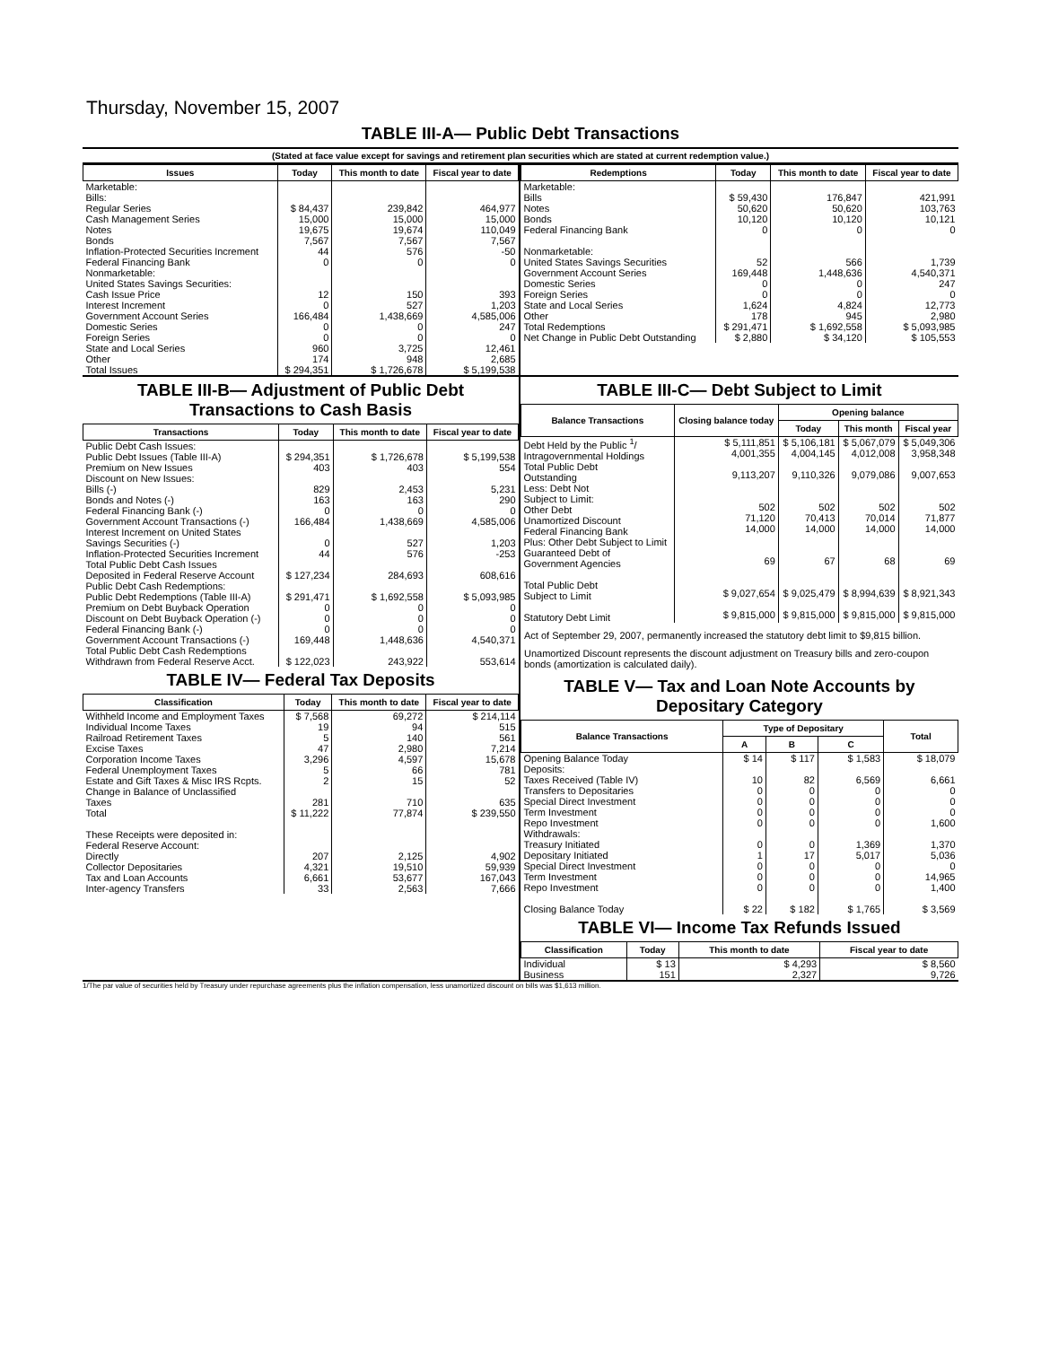Thursday, November 15, 2007
TABLE III-A— Public Debt Transactions
(Stated at face value except for savings and retirement plan securities which are stated at current redemption value.)
| Issues | Today | This month to date | Fiscal year to date |
| --- | --- | --- | --- |
| Marketable: Bills: Regular Series Cash Management Series Notes Bonds Inflation-Protected Securities Increment Federal Financing Bank Nonmarketable: United States Savings Securities: Cash Issue Price Interest Increment Government Account Series Domestic Series Foreign Series State and Local Series Other | $ 84,437 15,000 19,675 7,567 44 0 12 0 166,484 0 0 960 174 | 239,842 15,000 19,674 7,567 576 0 150 527 1,438,669 0 0 3,725 948 | 464,977 15,000 110,049 7,567 -50 0 393 1,203 4,585,006 247 0 12,461 2,685 |
| Total Issues | $ 294,351 | $ 1,726,678 | $ 5,199,538 |
| Redemptions | Today | This month to date | Fiscal year to date |
| --- | --- | --- | --- |
| Marketable: Bills Notes Bonds Federal Financing Bank Nonmarketable: United States Savings Securities Government Account Series Domestic Series Foreign Series State and Local Series Other | $ 59,430 50,620 10,120 0 52 169,448 0 0 1,624 178 | 176,847 50,620 10,120 0 566 1,448,636 0 0 4,824 945 | 421,991 103,763 10,121 0 1,739 4,540,371 247 0 12,773 2,980 |
| Total Redemptions | $ 291,471 | $ 1,692,558 | $ 5,093,985 |
| Net Change in Public Debt Outstanding | $ 2,880 | $ 34,120 | $ 105,553 |
TABLE III-B— Adjustment of Public Debt Transactions to Cash Basis
| Transactions | Today | This month to date | Fiscal year to date |
| --- | --- | --- | --- |
| Public Debt Cash Issues: Public Debt Issues (Table III-A) Premium on New Issues Discount on New Issues: Bills (-) Bonds and Notes (-) Federal Financing Bank (-) Government Account Transactions (-) Interest Increment on United States Savings Securities (-) Inflation-Protected Securities Increment Total Public Debt Cash Issues Deposited in Federal Reserve Account Public Debt Cash Redemptions: Public Debt Redemptions (Table III-A) Premium on Debt Buyback Operation Discount on Debt Buyback Operation (-) Federal Financing Bank (-) Government Account Transactions (-) Total Public Debt Cash Redemptions Withdrawn from Federal Reserve Acct. | $ 294,351 403 829 163 0 166,484 0 44 $ 127,234 $ 291,471 0 0 0 169,448 $ 122,023 | $ 1,726,678 403 2,453 163 0 1,438,669 527 576 284,693 $ 1,692,558 0 0 0 1,448,636 243,922 | $ 5,199,538 554 5,231 290 0 4,585,006 1,203 -253 608,616 $ 5,093,985 0 0 0 4,540,371 553,614 |
TABLE IV— Federal Tax Deposits
| Classification | Today | This month to date | Fiscal year to date |
| --- | --- | --- | --- |
| Withheld Income and Employment Taxes Individual Income Taxes Railroad Retirement Taxes Excise Taxes Corporation Income Taxes Federal Unemployment Taxes Estate and Gift Taxes & Misc IRS Rcpts. Change in Balance of Unclassified Taxes | $ 7,568 19 5 47 3,296 5 2 281 | 69,272 94 140 2,980 4,597 66 15 710 | $ 214,114 515 561 7,214 15,678 781 52 635 |
| Total | $ 11,222 | 77,874 | $ 239,550 |
| These Receipts were deposited in: Federal Reserve Account: Directly Collector Depositaries Tax and Loan Accounts Inter-agency Transfers | 207 4,321 6,661 33 | 2,125 19,510 53,677 2,563 | 4,902 59,939 167,043 7,666 |
TABLE III-C— Debt Subject to Limit
| Balance Transactions | Closing balance today | Opening balance | | |
| --- | --- | --- | --- | --- |
| | | Today | This month | Fiscal year |
| Debt Held by the Public <sup>1</sup>/ Intragovernmental Holdings Total Public Debt Outstanding Less: Debt Not Subject to Limit: Other Debt Unamortized Discount Federal Financing Bank Plus: Other Debt Subject to Limit Guaranteed Debt of Government Agencies Total Public Debt Subject to Limit Statutory Debt Limit | $ 5,111,851 4,001,355 9,113,207 502 71,120 14,000 69 $ 9,027,654 $ 9,815,000 | $ 5,106,181 4,004,145 9,110,326 502 70,413 14,000 67 $ 9,025,479 $ 9,815,000 | $ 5,067,079 4,012,008 9,079,086 502 70,014 14,000 68 $ 8,994,639 $ 9,815,000 | $ 5,049,306 3,958,348 9,007,653 502 71,877 14,000 69 $ 8,921,343 $ 9,815,000 |
Act of September 29, 2007, permanently increased the statutory debt limit to $9,815 billion.
Unamortized Discount represents the discount adjustment on Treasury bills and zero-coupon bonds (amortization is calculated daily).
TABLE V— Tax and Loan Note Accounts by Depositary Category
| Balance Transactions | Type of Depositary | | | Total |
| --- | --- | --- | --- | --- |
| | A | B | C | |
| Opening Balance Today Deposits: Taxes Received (Table IV) Transfers to Depositaries Special Direct Investment Term Investment Repo Investment Withdrawals: Treasury Initiated Depositary Initiated Special Direct Investment Term Investment Repo Investment Closing Balance Today | $ 14 10 0 0 0 0 0 1 0 0 0 $ 22 | $ 117 82 0 0 0 0 0 17 0 0 0 $ 182 | $ 1,583 6,569 0 0 0 0 1,369 5,017 0 0 0 $ 1,765 | $ 18,079 6,661 0 0 0 1,600 1,370 5,036 0 14,965 1,400 $ 3,569 |
TABLE VI— Income Tax Refunds Issued
| Classification | Today | This month to date | Fiscal year to date |
| --- | --- | --- | --- |
| Individual Business | $ 13 151 | $ 4,293 2,327 | $ 8,560 9,726 |
1/The par value of securities held by Treasury under repurchase agreements plus the inflation compensation, less unamortized discount on bills was $1,613 million.